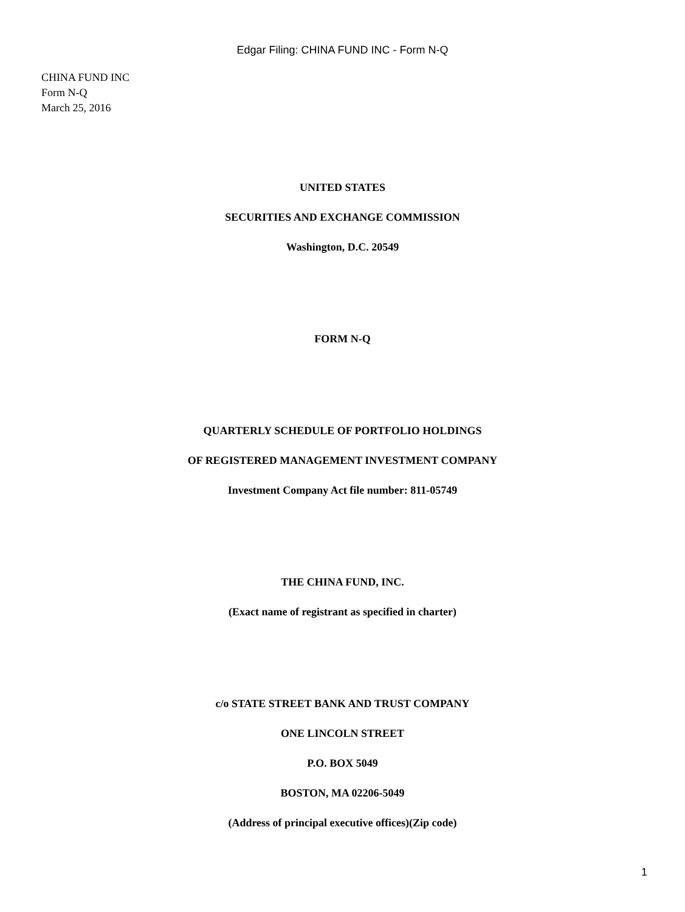Edgar Filing: CHINA FUND INC - Form N-Q
CHINA FUND INC
Form N-Q
March 25, 2016
UNITED STATES
SECURITIES AND EXCHANGE COMMISSION
Washington, D.C. 20549
FORM N-Q
QUARTERLY SCHEDULE OF PORTFOLIO HOLDINGS
OF REGISTERED MANAGEMENT INVESTMENT COMPANY
Investment Company Act file number: 811-05749
THE CHINA FUND, INC.
(Exact name of registrant as specified in charter)
c/o STATE STREET BANK AND TRUST COMPANY
ONE LINCOLN STREET
P.O. BOX 5049
BOSTON, MA 02206-5049
(Address of principal executive offices)(Zip code)
1